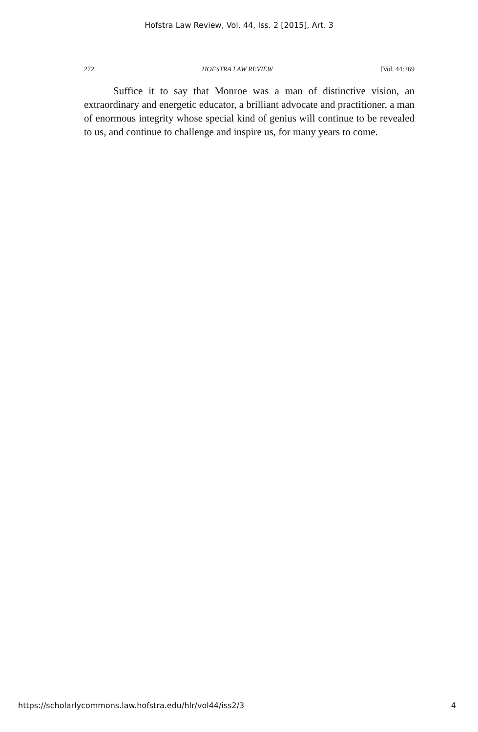Hofstra Law Review, Vol. 44, Iss. 2 [2015], Art. 3
272 HOFSTRA LAW REVIEW [Vol. 44:269
Suffice it to say that Monroe was a man of distinctive vision, an extraordinary and energetic educator, a brilliant advocate and practitioner, a man of enormous integrity whose special kind of genius will continue to be revealed to us, and continue to challenge and inspire us, for many years to come.
https://scholarlycommons.law.hofstra.edu/hlr/vol44/iss2/3 4